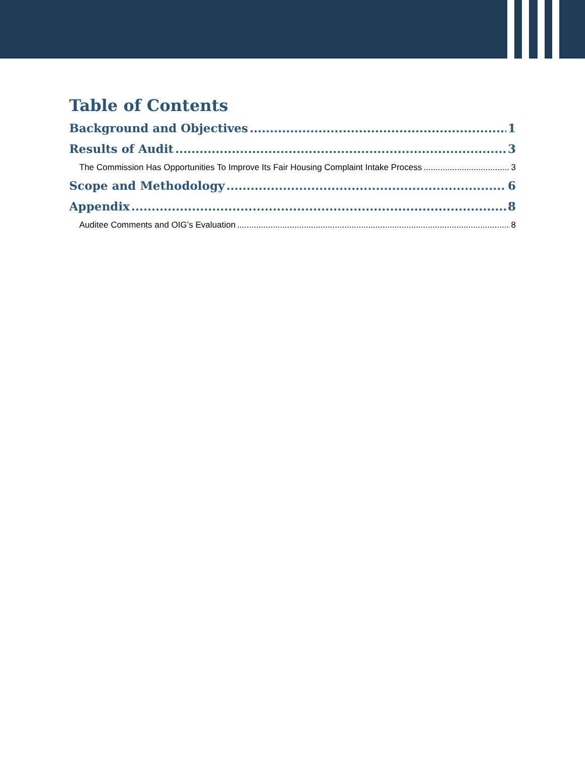Table of Contents
Background and Objectives 1
Results of Audit 3
The Commission Has Opportunities To Improve Its Fair Housing Complaint Intake Process 3
Scope and Methodology 6
Appendix 8
Auditee Comments and OIG’s Evaluation 8